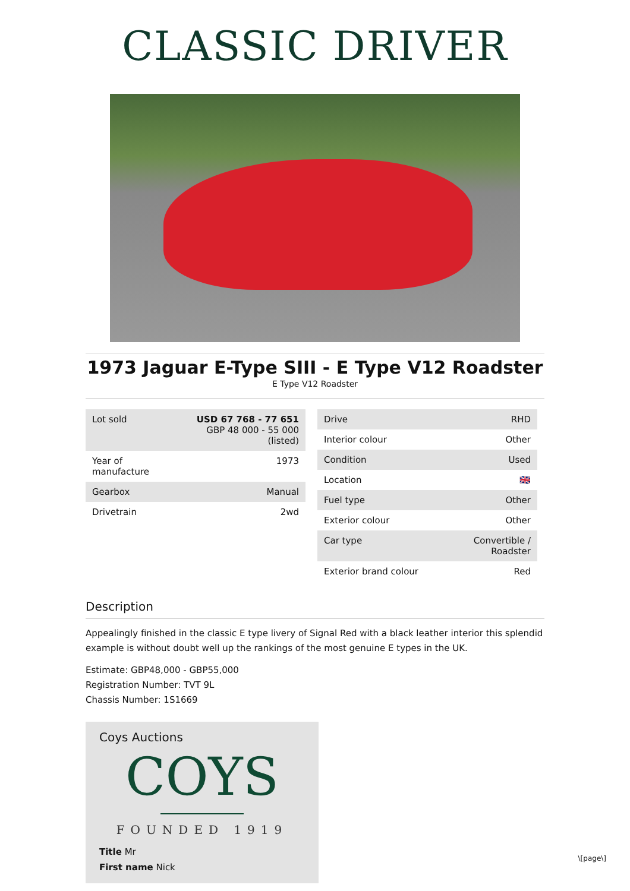CLASSIC DRIVER
1973 Jaguar E-Type SIII - E Type V12 Roadster
E Type V12 Roadster
| Lot sold | USD 67 768 - 77 651 GBP 48 000 - 55 000 (listed) |
| Year of manufacture | 1973 |
| Gearbox | Manual |
| Drivetrain | 2wd |
| Drive | RHD |
| Interior colour | Other |
| Condition | Used |
| Location | 🇬🇧 |
| Fuel type | Other |
| Exterior colour | Other |
| Car type | Convertible / Roadster |
| Exterior brand colour | Red |
Description
Appealingly finished in the classic E type livery of Signal Red with a black leather interior this splendid example is without doubt well up the rankings of the most genuine E types in the UK.
Estimate: GBP48,000 - GBP55,000
Registration Number: TVT 9L
Chassis Number: 1S1669
Coys Auctions
COYS
FOUNDED 1919
Title Mr
First name Nick
\[page\]